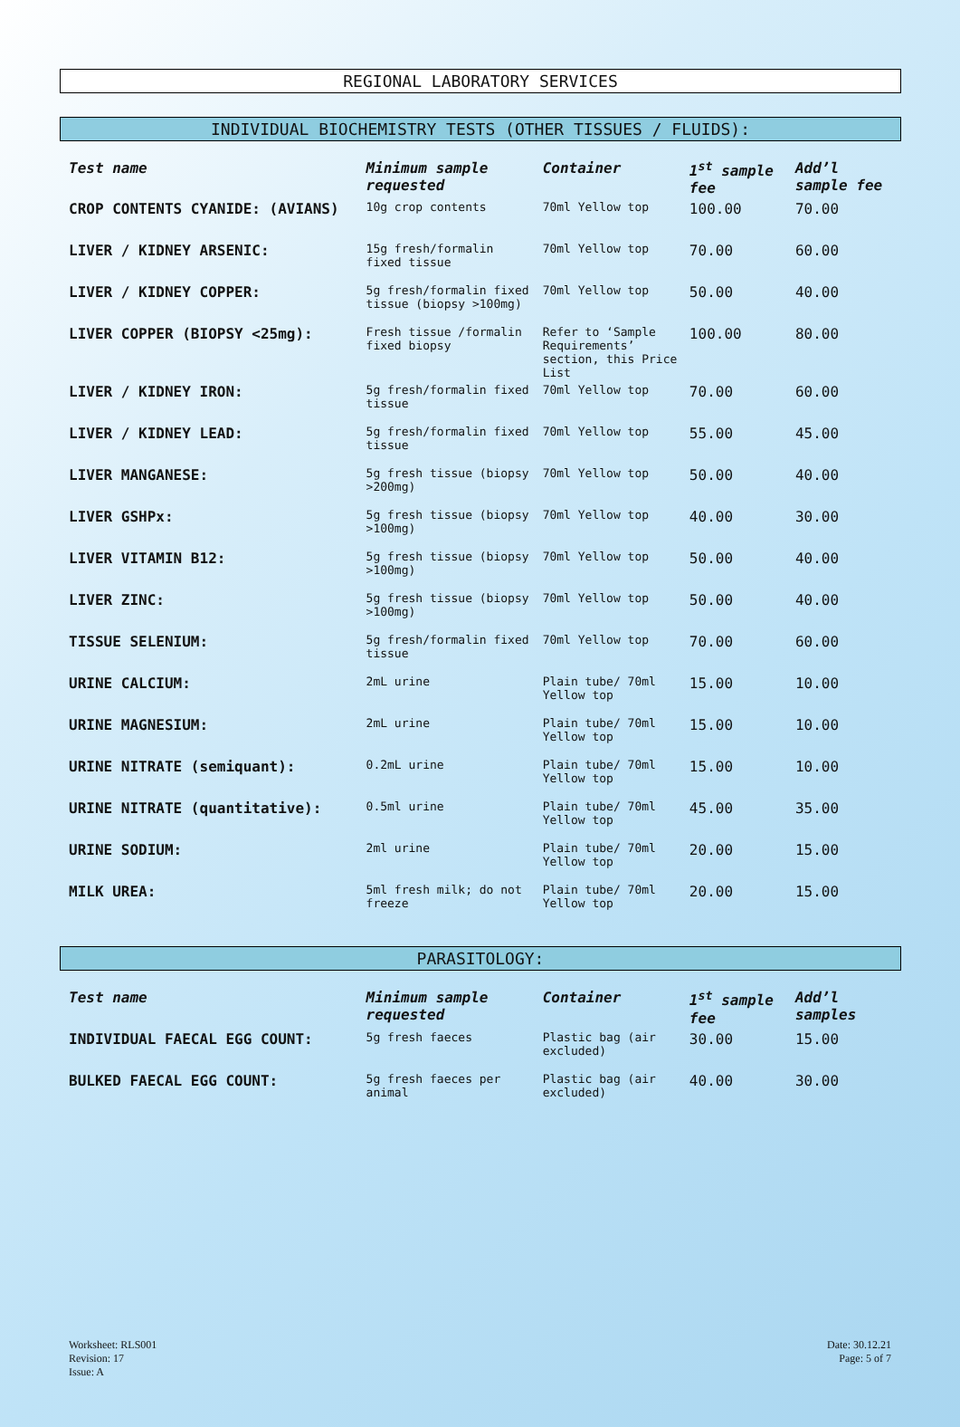REGIONAL LABORATORY SERVICES
INDIVIDUAL BIOCHEMISTRY TESTS (OTHER TISSUES / FLUIDS):
| Test name | Minimum sample requested | Container | 1<sup>st</sup> sample fee | Add’l sample fee |
| --- | --- | --- | --- | --- |
| CROP CONTENTS CYANIDE: (AVIANS) | 10g crop contents | 70ml Yellow top | 100.00 | 70.00 |
| LIVER / KIDNEY ARSENIC: | 15g fresh/formalin fixed tissue | 70ml Yellow top | 70.00 | 60.00 |
| LIVER / KIDNEY COPPER: | 5g fresh/formalin fixed tissue (biopsy >100mg) | 70ml Yellow top | 50.00 | 40.00 |
| LIVER COPPER (BIOPSY <25mg): | Fresh tissue /formalin fixed biopsy | Refer to ‘Sample Requirements’ section, this Price List | 100.00 | 80.00 |
| LIVER / KIDNEY IRON: | 5g fresh/formalin fixed tissue | 70ml Yellow top | 70.00 | 60.00 |
| LIVER / KIDNEY LEAD: | 5g fresh/formalin fixed tissue | 70ml Yellow top | 55.00 | 45.00 |
| LIVER MANGANESE: | 5g fresh tissue (biopsy >200mg) | 70ml Yellow top | 50.00 | 40.00 |
| LIVER GSHPx: | 5g fresh tissue (biopsy >100mg) | 70ml Yellow top | 40.00 | 30.00 |
| LIVER VITAMIN B12: | 5g fresh tissue (biopsy >100mg) | 70ml Yellow top | 50.00 | 40.00 |
| LIVER ZINC: | 5g fresh tissue (biopsy >100mg) | 70ml Yellow top | 50.00 | 40.00 |
| TISSUE SELENIUM: | 5g fresh/formalin fixed tissue | 70ml Yellow top | 70.00 | 60.00 |
| URINE CALCIUM: | 2mL urine | Plain tube/ 70ml Yellow top | 15.00 | 10.00 |
| URINE MAGNESIUM: | 2mL urine | Plain tube/ 70ml Yellow top | 15.00 | 10.00 |
| URINE NITRATE (semiquant): | 0.2mL urine | Plain tube/ 70ml Yellow top | 15.00 | 10.00 |
| URINE NITRATE (quantitative): | 0.5ml urine | Plain tube/ 70ml Yellow top | 45.00 | 35.00 |
| URINE SODIUM: | 2ml urine | Plain tube/ 70ml Yellow top | 20.00 | 15.00 |
| MILK UREA: | 5ml fresh milk; do not freeze | Plain tube/ 70ml Yellow top | 20.00 | 15.00 |
PARASITOLOGY:
| Test name | Minimum sample requested | Container | 1<sup>st</sup> sample fee | Add’l samples |
| --- | --- | --- | --- | --- |
| INDIVIDUAL FAECAL EGG COUNT: | 5g fresh faeces | Plastic bag (air excluded) | 30.00 | 15.00 |
| BULKED FAECAL EGG COUNT: | 5g fresh faeces per animal | Plastic bag (air excluded) | 40.00 | 30.00 |
Worksheet: RLS001
Revision: 17
Issue: A
Date: 30.12.21
Page: 5 of 7